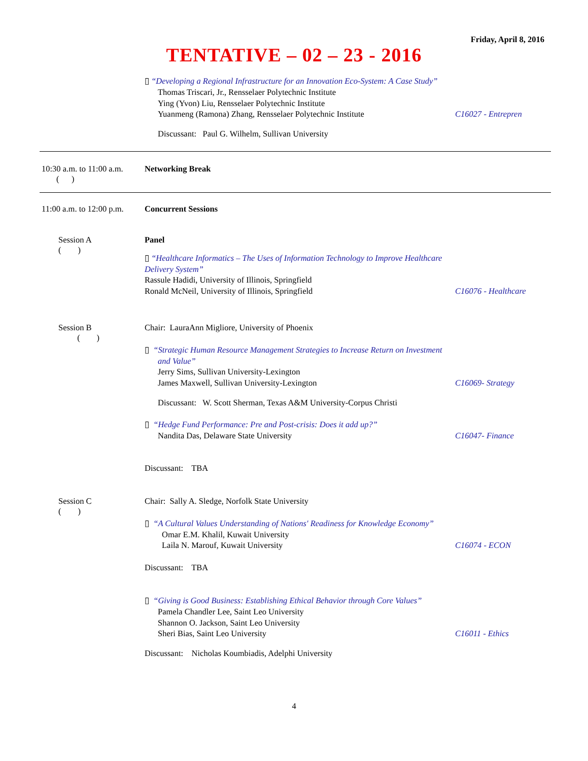Friday, April 8, 2016
TENTATIVE – 02 – 23 - 2016
▯ “Developing a Regional Infrastructure for an Innovation Eco-System: A Case Study”
Thomas Triscari, Jr., Rensselaer Polytechnic Institute
Ying (Yvon) Liu, Rensselaer Polytechnic Institute
Yuanmeng (Ramona) Zhang, Rensselaer Polytechnic Institute C16027 - Entrepren
Discussant: Paul G. Wilhelm, Sullivan University
10:30 a.m. to 11:00 a.m.
( )
Networking Break
11:00 a.m. to 12:00 p.m. Concurrent Sessions
Session A
( )
Panel
▯ “Healthcare Informatics – The Uses of Information Technology to Improve Healthcare
Delivery System”
Rassule Hadidi, University of Illinois, Springfield
Ronald McNeil, University of Illinois, Springfield C16076 - Healthcare
Session B
( )
Chair: LauraAnn Migliore, University of Phoenix
▯ “Strategic Human Resource Management Strategies to Increase Return on Investment
and Value”
Jerry Sims, Sullivan University-Lexington
James Maxwell, Sullivan University-Lexington C16069- Strategy
Discussant: W. Scott Sherman, Texas A&M University-Corpus Christi
▯ “Hedge Fund Performance: Pre and Post-crisis: Does it add up?”
Nandita Das, Delaware State University C16047- Finance
Discussant: TBA
Session C
( )
Chair: Sally A. Sledge, Norfolk State University
▯ “A Cultural Values Understanding of Nations' Readiness for Knowledge Economy”
Omar E.M. Khalil, Kuwait University
Laila N. Marouf, Kuwait University C16074 - ECON
Discussant: TBA
▯ “Giving is Good Business: Establishing Ethical Behavior through Core Values”
Pamela Chandler Lee, Saint Leo University
Shannon O. Jackson, Saint Leo University
Sheri Bias, Saint Leo University C16011 - Ethics
Discussant: Nicholas Koumbiadis, Adelphi University
4